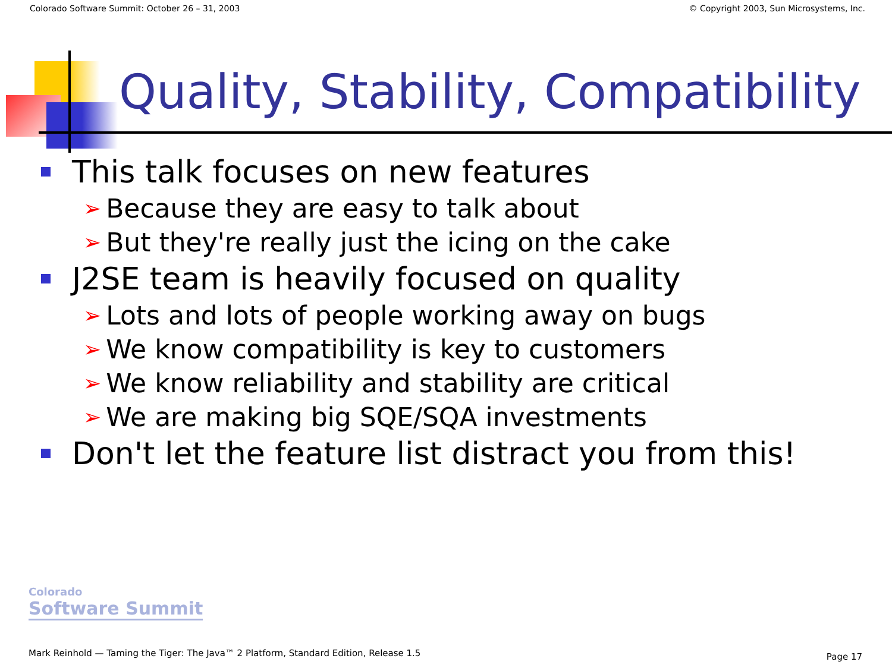Colorado Software Summit: October 26 – 31, 2003 © Copyright 2003, Sun Microsystems, Inc.
Quality, Stability, Compatibility
This talk focuses on new features
➢ Because they are easy to talk about
➢ But they're really just the icing on the cake
J2SE team is heavily focused on quality
➢ Lots and lots of people working away on bugs
➢ We know compatibility is key to customers
➢ We know reliability and stability are critical
➢ We are making big SQE/SQA investments
Don't let the feature list distract you from this!
Colorado
Software Summit
Mark Reinhold — Taming the Tiger: The Java™ 2 Platform, Standard Edition, Release 1.5
Page 17